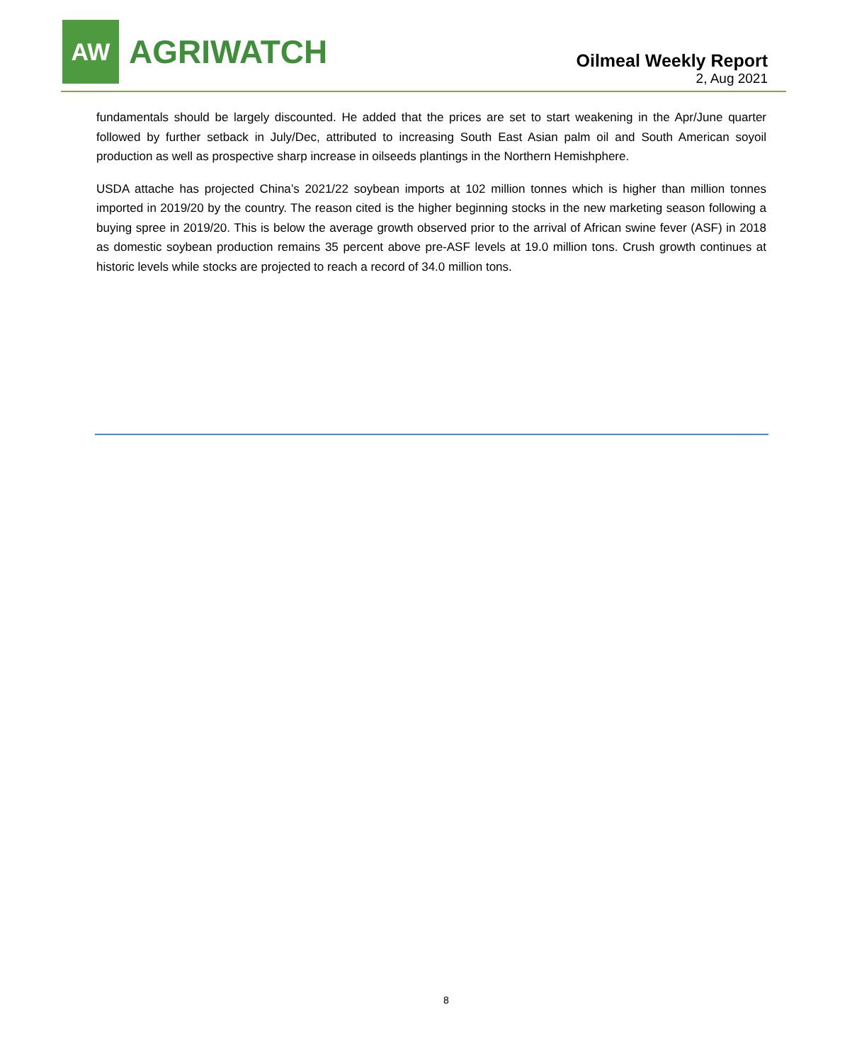AW
AGRIWATCH
Oilmeal Weekly Report
2, Aug 2021
fundamentals should be largely discounted. He added that the prices are set to start weakening in the Apr/June quarter followed by further setback in July/Dec, attributed to increasing South East Asian palm oil and South American soyoil production as well as prospective sharp increase in oilseeds plantings in the Northern Hemishphere.
USDA attache has projected China’s 2021/22 soybean imports at 102 million tonnes which is higher than million tonnes imported in 2019/20 by the country. The reason cited is the higher beginning stocks in the new marketing season following a buying spree in 2019/20. This is below the average growth observed prior to the arrival of African swine fever (ASF) in 2018 as domestic soybean production remains 35 percent above pre-ASF levels at 19.0 million tons. Crush growth continues at historic levels while stocks are projected to reach a record of 34.0 million tons.
8